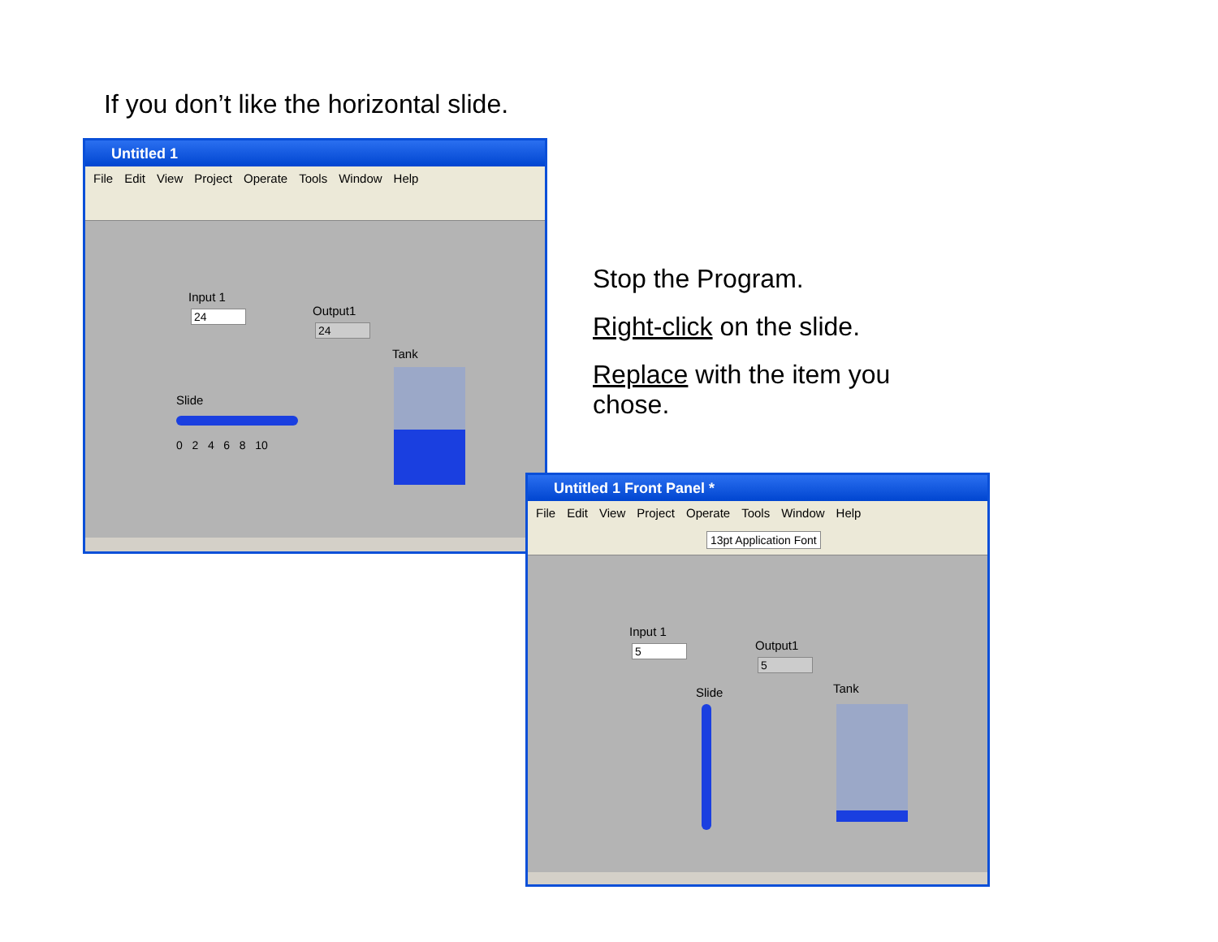If you don’t like the horizontal slide.
Untitled 1
File Edit View Project Operate Tools Window Help
Input 1
24 Output1
24
Tank
Slide
0 2 4 6 8 10
Stop the Program.
Right-click on the slide.
Replace with the item you chose.
Untitled 1 Front Panel *
File Edit View Project Operate Tools Window Help
13pt Application Font
Input 1
5 Output1
5
Slide Tank